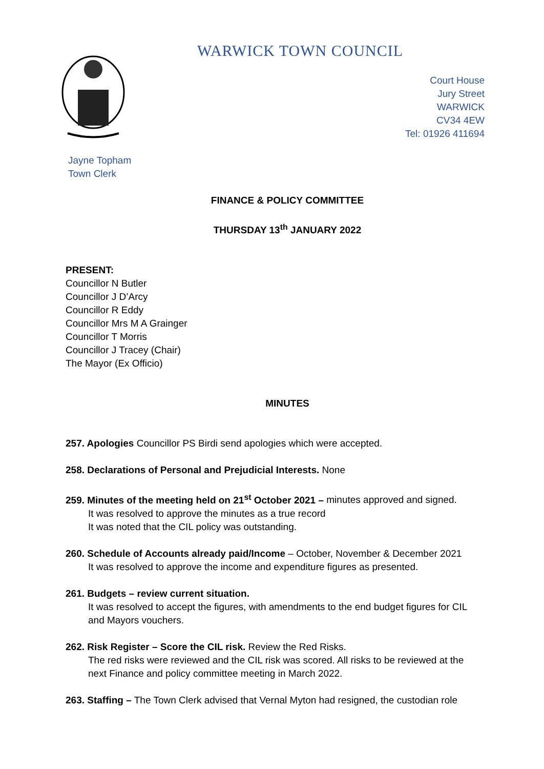WARWICK TOWN COUNCIL
Court House
Jury Street
WARWICK
CV34 4EW
Tel: 01926 411694
Jayne Topham
Town Clerk
FINANCE & POLICY COMMITTEE
THURSDAY 13<sup>th</sup> JANUARY 2022
PRESENT:
Councillor N Butler
Councillor J D’Arcy
Councillor R Eddy
Councillor Mrs M A Grainger
Councillor T Morris
Councillor J Tracey (Chair)
The Mayor (Ex Officio)
MINUTES
257. Apologies Councillor PS Birdi send apologies which were accepted.
258. Declarations of Personal and Prejudicial Interests. None
259. Minutes of the meeting held on 21<sup>st</sup> October 2021 – minutes approved and signed.
It was resolved to approve the minutes as a true record
It was noted that the CIL policy was outstanding.
260. Schedule of Accounts already paid/Income – October, November & December 2021
It was resolved to approve the income and expenditure figures as presented.
261. Budgets – review current situation.
It was resolved to accept the figures, with amendments to the end budget figures for CIL and Mayors vouchers.
262. Risk Register – Score the CIL risk. Review the Red Risks.
The red risks were reviewed and the CIL risk was scored. All risks to be reviewed at the next Finance and policy committee meeting in March 2022.
263. Staffing – The Town Clerk advised that Vernal Myton had resigned, the custodian role